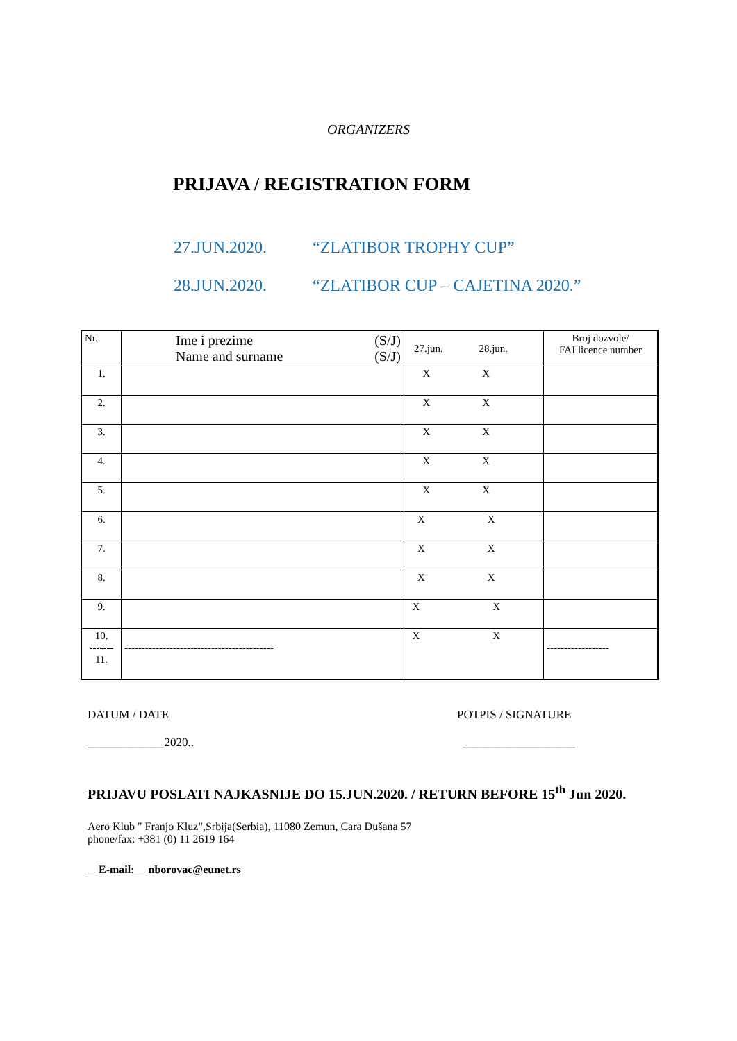ORGANIZERS
PRIJAVA / REGISTRATION FORM
27.JUN.2020. “ZLATIBOR TROPHY CUP”
28.JUN.2020. “ZLATIBOR CUP – CAJETINA 2020.”
| Nr.. | Ime i prezime (S/J) Name and surname (S/J) | 27.jun. 28.jun. | Broj dozvole/ FAI licence number |
| 1. | | X X | |
| 2. | | X X | |
| 3. | | X X | |
| 4. | | X X | |
| 5. | | X X | |
| 6. | | X X | |
| 7. | | X X | |
| 8. | | X X | |
| 9. | | X X | |
| 10. ------- 11. | ------------------------------------------- | X X | ------------------ |
DATUM / DATE POTPIS / SIGNATURE
_____________2020.. ___________________
PRIJAVU POSLATI NAJKASNIJE DO 15.JUN.2020. / RETURN BEFORE 15<sup>th</sup> Jun 2020.
Aero Klub " Franjo Kluz",Srbija(Serbia), 11080 Zemun, Cara Dušana 57
phone/fax: +381 (0) 11 2619 164
E-mail: nborovac@eunet.rs